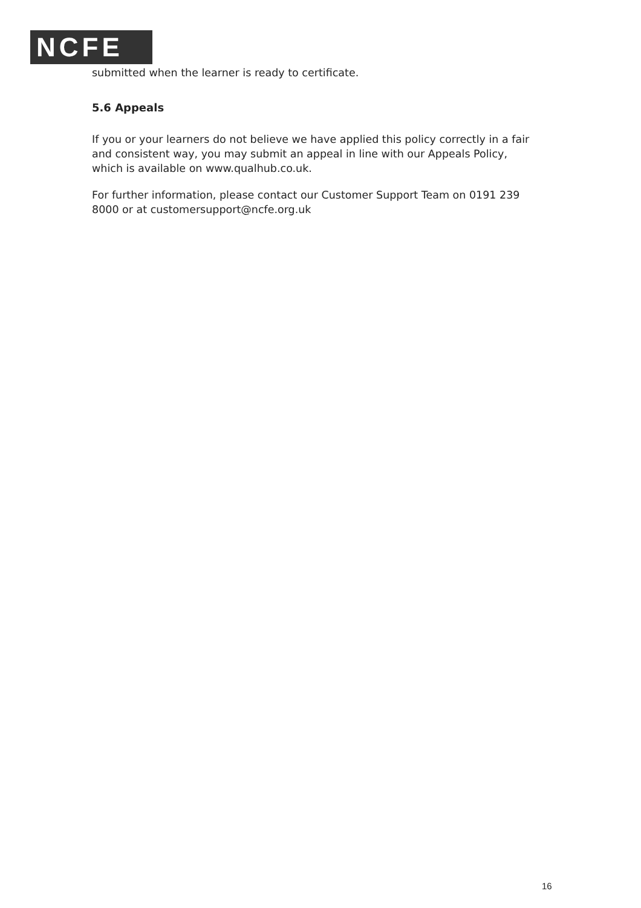NCFE
submitted when the learner is ready to certificate.
5.6 Appeals
If you or your learners do not believe we have applied this policy correctly in a fair and consistent way, you may submit an appeal in line with our Appeals Policy, which is available on www.qualhub.co.uk.
For further information, please contact our Customer Support Team on 0191 239 8000 or at customersupport@ncfe.org.uk
16